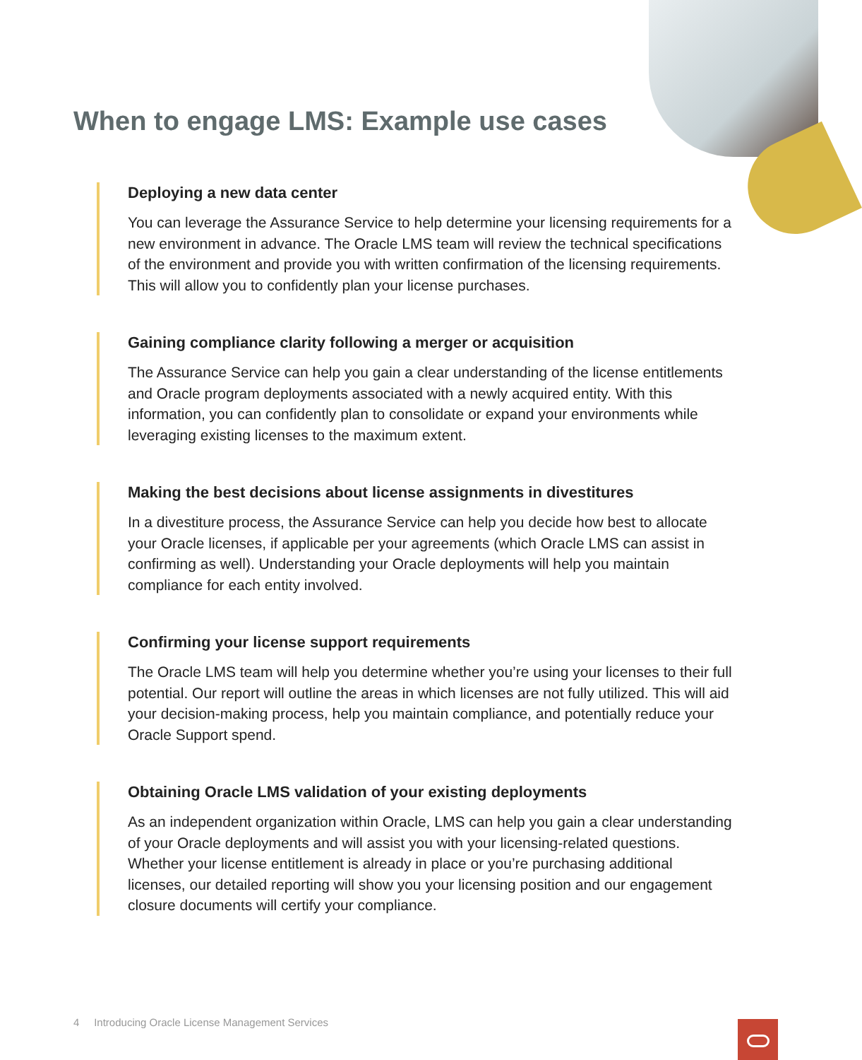When to engage LMS: Example use cases
Deploying a new data center
You can leverage the Assurance Service to help determine your licensing requirements for a new environment in advance. The Oracle LMS team will review the technical specifications of the environment and provide you with written confirmation of the licensing requirements. This will allow you to confidently plan your license purchases.
Gaining compliance clarity following a merger or acquisition
The Assurance Service can help you gain a clear understanding of the license entitlements and Oracle program deployments associated with a newly acquired entity. With this information, you can confidently plan to consolidate or expand your environments while leveraging existing licenses to the maximum extent.
Making the best decisions about license assignments in divestitures
In a divestiture process, the Assurance Service can help you decide how best to allocate your Oracle licenses, if applicable per your agreements (which Oracle LMS can assist in confirming as well). Understanding your Oracle deployments will help you maintain compliance for each entity involved.
Confirming your license support requirements
The Oracle LMS team will help you determine whether you’re using your licenses to their full potential. Our report will outline the areas in which licenses are not fully utilized. This will aid your decision-making process, help you maintain compliance, and potentially reduce your Oracle Support spend.
Obtaining Oracle LMS validation of your existing deployments
As an independent organization within Oracle, LMS can help you gain a clear understanding of your Oracle deployments and will assist you with your licensing-related questions. Whether your license entitlement is already in place or you’re purchasing additional licenses, our detailed reporting will show you your licensing position and our engagement closure documents will certify your compliance.
4 Introducing Oracle License Management Services